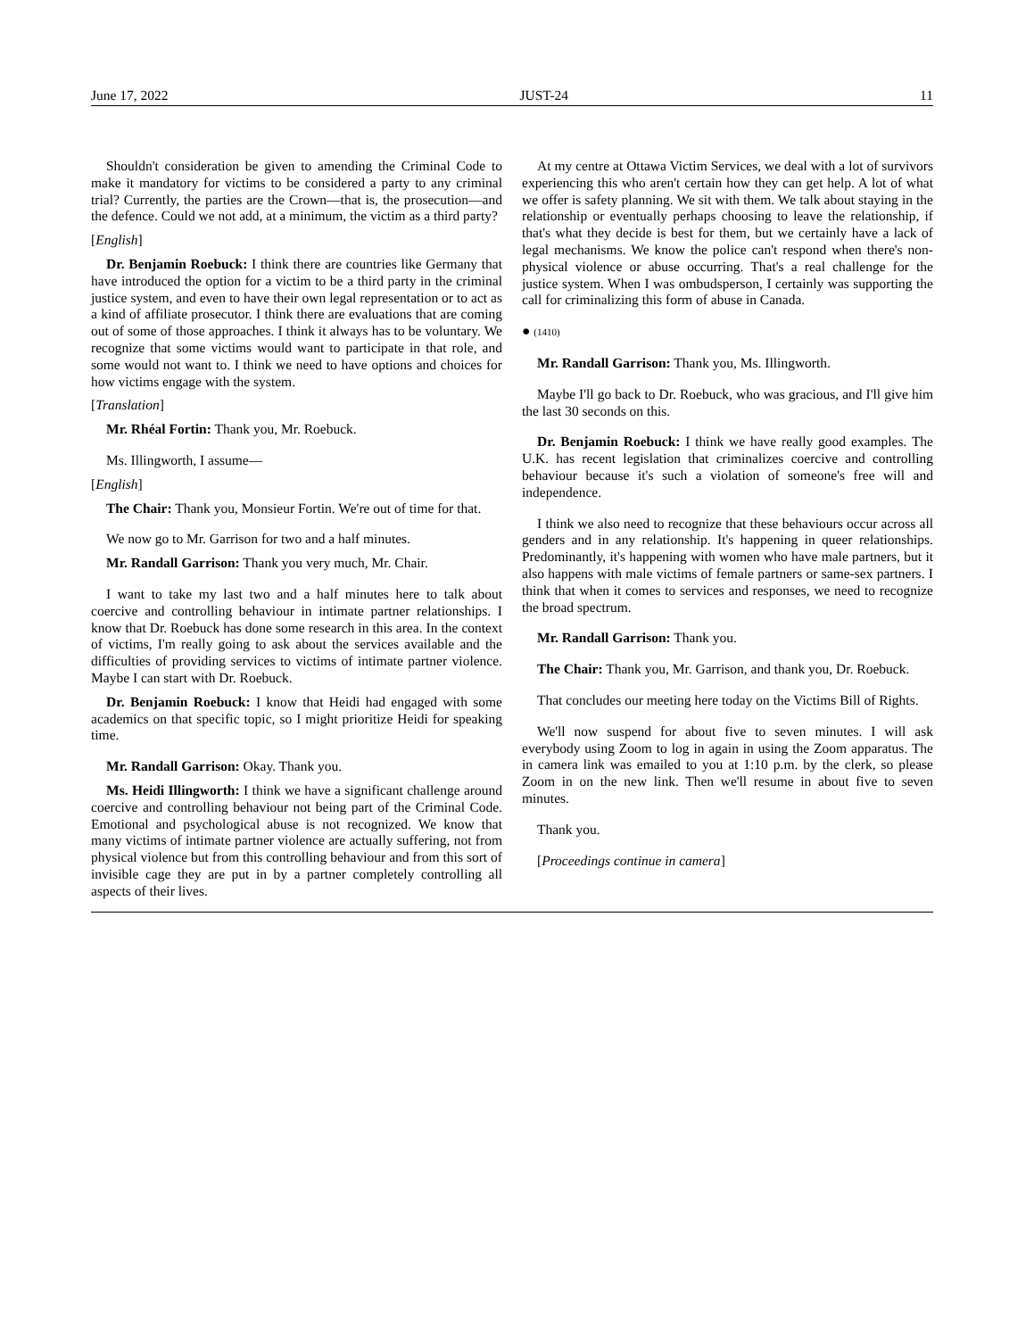June 17, 2022 JUST-24 11
Shouldn't consideration be given to amending the Criminal Code to make it mandatory for victims to be considered a party to any criminal trial? Currently, the parties are the Crown—that is, the prosecution—and the defence. Could we not add, at a minimum, the victim as a third party?
[English]
Dr. Benjamin Roebuck: I think there are countries like Germany that have introduced the option for a victim to be a third party in the criminal justice system, and even to have their own legal representation or to act as a kind of affiliate prosecutor. I think there are evaluations that are coming out of some of those approaches. I think it always has to be voluntary. We recognize that some victims would want to participate in that role, and some would not want to. I think we need to have options and choices for how victims engage with the system.
[Translation]
Mr. Rhéal Fortin: Thank you, Mr. Roebuck.
Ms. Illingworth, I assume—
[English]
The Chair: Thank you, Monsieur Fortin. We're out of time for that.
We now go to Mr. Garrison for two and a half minutes.
Mr. Randall Garrison: Thank you very much, Mr. Chair.
I want to take my last two and a half minutes here to talk about coercive and controlling behaviour in intimate partner relationships. I know that Dr. Roebuck has done some research in this area. In the context of victims, I'm really going to ask about the services available and the difficulties of providing services to victims of intimate partner violence. Maybe I can start with Dr. Roebuck.
Dr. Benjamin Roebuck: I know that Heidi had engaged with some academics on that specific topic, so I might prioritize Heidi for speaking time.
Mr. Randall Garrison: Okay. Thank you.
Ms. Heidi Illingworth: I think we have a significant challenge around coercive and controlling behaviour not being part of the Criminal Code. Emotional and psychological abuse is not recognized. We know that many victims of intimate partner violence are actually suffering, not from physical violence but from this controlling behaviour and from this sort of invisible cage they are put in by a partner completely controlling all aspects of their lives.
At my centre at Ottawa Victim Services, we deal with a lot of survivors experiencing this who aren't certain how they can get help. A lot of what we offer is safety planning. We sit with them. We talk about staying in the relationship or eventually perhaps choosing to leave the relationship, if that's what they decide is best for them, but we certainly have a lack of legal mechanisms. We know the police can't respond when there's non-physical violence or abuse occurring. That's a real challenge for the justice system. When I was ombudsperson, I certainly was supporting the call for criminalizing this form of abuse in Canada.
● (1410)
Mr. Randall Garrison: Thank you, Ms. Illingworth.
Maybe I'll go back to Dr. Roebuck, who was gracious, and I'll give him the last 30 seconds on this.
Dr. Benjamin Roebuck: I think we have really good examples. The U.K. has recent legislation that criminalizes coercive and controlling behaviour because it's such a violation of someone's free will and independence.
I think we also need to recognize that these behaviours occur across all genders and in any relationship. It's happening in queer relationships. Predominantly, it's happening with women who have male partners, but it also happens with male victims of female partners or same-sex partners. I think that when it comes to services and responses, we need to recognize the broad spectrum.
Mr. Randall Garrison: Thank you.
The Chair: Thank you, Mr. Garrison, and thank you, Dr. Roebuck.
That concludes our meeting here today on the Victims Bill of Rights.
We'll now suspend for about five to seven minutes. I will ask everybody using Zoom to log in again in using the Zoom apparatus. The in camera link was emailed to you at 1:10 p.m. by the clerk, so please Zoom in on the new link. Then we'll resume in about five to seven minutes.
Thank you.
[Proceedings continue in camera]